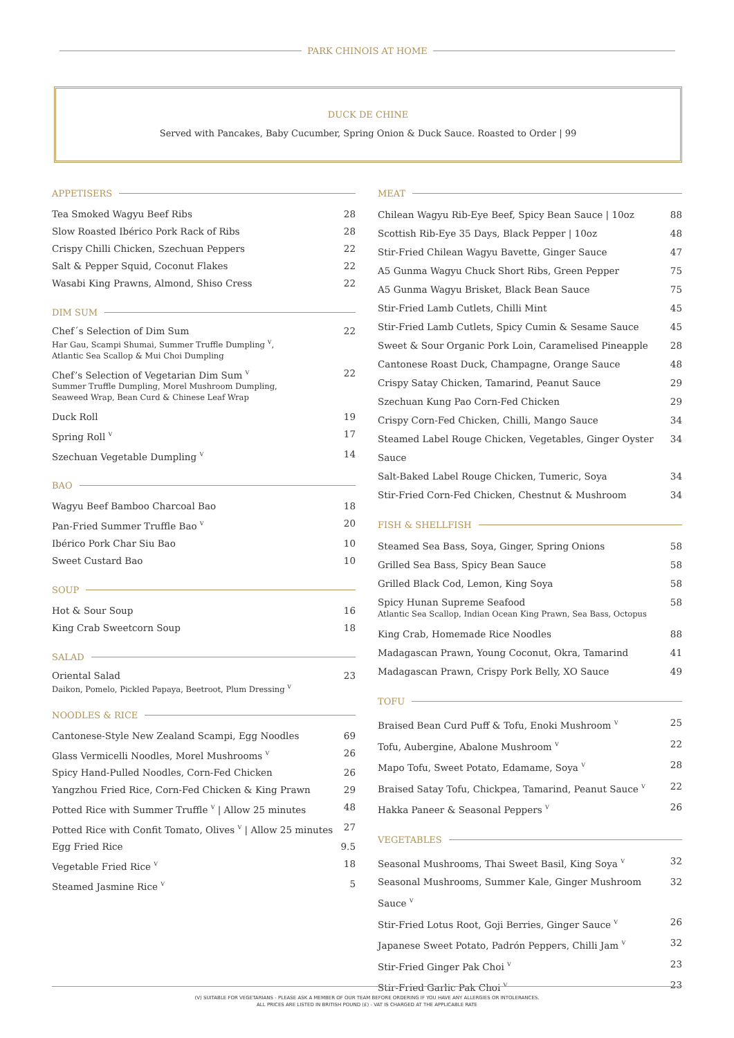PARK CHINOIS AT HOME
DUCK DE CHINE
Served with Pancakes, Baby Cucumber, Spring Onion & Duck Sauce. Roasted to Order | 99
APPETISERS
Tea Smoked Wagyu Beef Ribs 28
Slow Roasted Ibérico Pork Rack of Ribs 28
Crispy Chilli Chicken, Szechuan Peppers 22
Salt & Pepper Squid, Coconut Flakes 22
Wasabi King Prawns, Almond, Shiso Cress 22
DIM SUM
Chef´s Selection of Dim Sum
Har Gau, Scampi Shumai, Summer Truffle Dumpling <sup>V</sup>,
Atlantic Sea Scallop & Mui Choi Dumpling 22
Chef’s Selection of Vegetarian Dim Sum <sup>V</sup>
Summer Truffle Dumpling, Morel Mushroom Dumpling,
Seaweed Wrap, Bean Curd & Chinese Leaf Wrap 22
Duck Roll 19
Spring Roll <sup>V</sup> 17
Szechuan Vegetable Dumpling <sup>V</sup> 14
BAO
Wagyu Beef Bamboo Charcoal Bao 18
Pan-Fried Summer Truffle Bao <sup>V</sup> 20
Ibérico Pork Char Siu Bao 10
Sweet Custard Bao 10
SOUP
Hot & Sour Soup 16
King Crab Sweetcorn Soup 18
SALAD
Oriental Salad
Daikon, Pomelo, Pickled Papaya, Beetroot, Plum Dressing <sup>V</sup> 23
NOODLES & RICE
Cantonese-Style New Zealand Scampi, Egg Noodles 69
Glass Vermicelli Noodles, Morel Mushrooms <sup>V</sup> 26
Spicy Hand-Pulled Noodles, Corn-Fed Chicken 26
Yangzhou Fried Rice, Corn-Fed Chicken & King Prawn 29
Potted Rice with Summer Truffle <sup>V</sup> | Allow 25 minutes 48
Potted Rice with Confit Tomato, Olives <sup>V</sup> | Allow 25 minutes 27
Egg Fried Rice 9.5
Vegetable Fried Rice <sup>V</sup> 18
Steamed Jasmine Rice <sup>V</sup> 5
MEAT
Chilean Wagyu Rib-Eye Beef, Spicy Bean Sauce | 10oz 88
Scottish Rib-Eye 35 Days, Black Pepper | 10oz 48
Stir-Fried Chilean Wagyu Bavette, Ginger Sauce 47
A5 Gunma Wagyu Chuck Short Ribs, Green Pepper 75
A5 Gunma Wagyu Brisket, Black Bean Sauce 75
Stir-Fried Lamb Cutlets, Chilli Mint 45
Stir-Fried Lamb Cutlets, Spicy Cumin & Sesame Sauce 45
Sweet & Sour Organic Pork Loin, Caramelised Pineapple 28
Cantonese Roast Duck, Champagne, Orange Sauce 48
Crispy Satay Chicken, Tamarind, Peanut Sauce 29
Szechuan Kung Pao Corn-Fed Chicken 29
Crispy Corn-Fed Chicken, Chilli, Mango Sauce 34
Steamed Label Rouge Chicken, Vegetables, Ginger Oyster Sauce 34
Salt-Baked Label Rouge Chicken, Tumeric, Soya 34
Stir-Fried Corn-Fed Chicken, Chestnut & Mushroom 34
FISH & SHELLFISH
Steamed Sea Bass, Soya, Ginger, Spring Onions 58
Grilled Sea Bass, Spicy Bean Sauce 58
Grilled Black Cod, Lemon, King Soya 58
Spicy Hunan Supreme Seafood
Atlantic Sea Scallop, Indian Ocean King Prawn, Sea Bass, Octopus 58
King Crab, Homemade Rice Noodles 88
Madagascan Prawn, Young Coconut, Okra, Tamarind 41
Madagascan Prawn, Crispy Pork Belly, XO Sauce 49
TOFU
Braised Bean Curd Puff & Tofu, Enoki Mushroom <sup>V</sup> 25
Tofu, Aubergine, Abalone Mushroom <sup>V</sup> 22
Mapo Tofu, Sweet Potato, Edamame, Soya <sup>V</sup> 28
Braised Satay Tofu, Chickpea, Tamarind, Peanut Sauce <sup>V</sup> 22
Hakka Paneer & Seasonal Peppers <sup>V</sup> 26
VEGETABLES
Seasonal Mushrooms, Thai Sweet Basil, King Soya <sup>V</sup> 32
Seasonal Mushrooms, Summer Kale, Ginger Mushroom Sauce <sup>V</sup> 32
Stir-Fried Lotus Root, Goji Berries, Ginger Sauce <sup>V</sup> 26
Japanese Sweet Potato, Padrón Peppers, Chilli Jam <sup>V</sup> 32
Stir-Fried Ginger Pak Choi <sup>V</sup> 23
Stir-Fried Garlic Pak Choi <sup>V</sup> 23
(V) SUITABLE FOR VEGETARIANS - PLEASE ASK A MEMBER OF OUR TEAM BEFORE ORDERING IF YOU HAVE ANY ALLERGIES OR INTOLERANCES.
ALL PRICES ARE LISTED IN BRITISH POUND (£) - VAT IS CHARGED AT THE APPLICABLE RATE